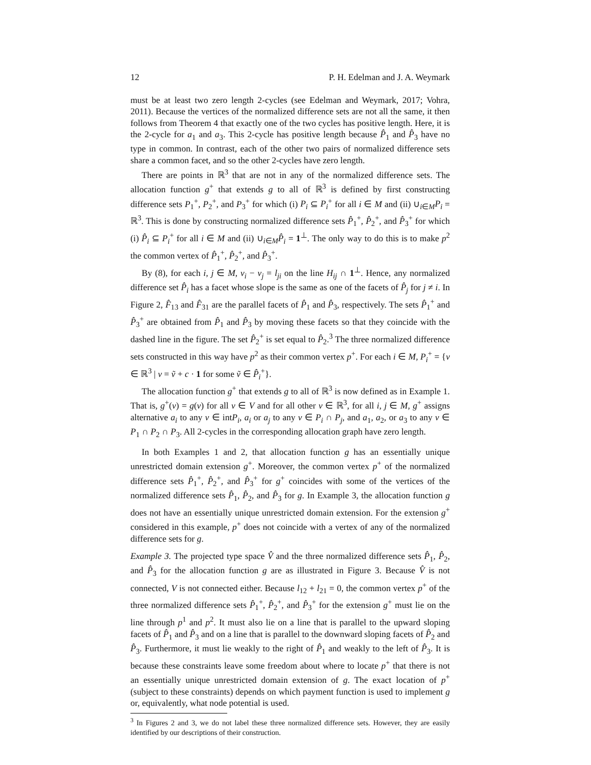12 P. H. Edelman and J. A. Weymark
must be at least two zero length 2-cycles (see Edelman and Weymark, 2017; Vohra, 2011). Because the vertices of the normalized difference sets are not all the same, it then follows from Theorem 4 that exactly one of the two cycles has positive length. Here, it is the 2-cycle for a<sub>1</sub> and a<sub>3</sub>. This 2-cycle has positive length because P̂<sub>1</sub> and P̂<sub>3</sub> have no type in common. In contrast, each of the other two pairs of normalized difference sets share a common facet, and so the other 2-cycles have zero length.
There are points in ℝ<sup>3</sup> that are not in any of the normalized difference sets. The allocation function g<sup>+</sup> that extends g to all of ℝ<sup>3</sup> is defined by first constructing difference sets P<sub>1</sub><sup>+</sup>, P<sub>2</sub><sup>+</sup>, and P<sub>3</sub><sup>+</sup> for which (i) P<sub>i</sub> ⊆ P<sub>i</sub><sup>+</sup> for all i ∈ M and (ii) ∪<sub>i∈M</sub>P<sub>i</sub> = ℝ<sup>3</sup>. This is done by constructing normalized difference sets P̂<sub>1</sub><sup>+</sup>, P̂<sub>2</sub><sup>+</sup>, and P̂<sub>3</sub><sup>+</sup> for which (i) P̂<sub>i</sub> ⊆ P<sub>i</sub><sup>+</sup> for all i ∈ M and (ii) ∪<sub>i∈M</sub>P̂<sub>i</sub> = 1<sup>⊥</sup>. The only way to do this is to make p<sup>2</sup> the common vertex of P̂<sub>1</sub><sup>+</sup>, P̂<sub>2</sub><sup>+</sup>, and P̂<sub>3</sub><sup>+</sup>.
By (8), for each i, j ∈ M, v<sub>i</sub> − v<sub>j</sub> = l<sub>ji</sub> on the line H<sub>ij</sub> ∩ 1<sup>⊥</sup>. Hence, any normalized difference set P̂<sub>i</sub> has a facet whose slope is the same as one of the facets of P̂<sub>j</sub> for j ≠ i. In Figure 2, F̂<sub>13</sub> and F̂<sub>31</sub> are the parallel facets of P̂<sub>1</sub> and P̂<sub>3</sub>, respectively. The sets P̂<sub>1</sub><sup>+</sup> and P̂<sub>3</sub><sup>+</sup> are obtained from P̂<sub>1</sub> and P̂<sub>3</sub> by moving these facets so that they coincide with the dashed line in the figure. The set P̂<sub>2</sub><sup>+</sup> is set equal to P̂<sub>2</sub>.<sup>3</sup> The three normalized difference sets constructed in this way have p<sup>2</sup> as their common vertex p<sup>+</sup>. For each i ∈ M, P<sub>i</sub><sup>+</sup> = {v ∈ ℝ<sup>3</sup> | v = ṽ + c · 1 for some ṽ ∈ P̂<sub>i</sub><sup>+</sup>}.
The allocation function g<sup>+</sup> that extends g to all of ℝ<sup>3</sup> is now defined as in Example 1. That is, g<sup>+</sup>(v) = g(v) for all v ∈ V and for all other v ∈ ℝ<sup>3</sup>, for all i, j ∈ M, g<sup>+</sup> assigns alternative a<sub>i</sub> to any v ∈ intP<sub>i</sub>, a<sub>i</sub> or a<sub>j</sub> to any v ∈ P<sub>i</sub> ∩ P<sub>j</sub>, and a<sub>1</sub>, a<sub>2</sub>, or a<sub>3</sub> to any v ∈ P<sub>1</sub> ∩ P<sub>2</sub> ∩ P<sub>3</sub>. All 2-cycles in the corresponding allocation graph have zero length.
In both Examples 1 and 2, that allocation function g has an essentially unique unrestricted domain extension g<sup>+</sup>. Moreover, the common vertex p<sup>+</sup> of the normalized difference sets P̂<sub>1</sub><sup>+</sup>, P̂<sub>2</sub><sup>+</sup>, and P̂<sub>3</sub><sup>+</sup> for g<sup>+</sup> coincides with some of the vertices of the normalized difference sets P̂<sub>1</sub>, P̂<sub>2</sub>, and P̂<sub>3</sub> for g. In Example 3, the allocation function g does not have an essentially unique unrestricted domain extension. For the extension g<sup>+</sup> considered in this example, p<sup>+</sup> does not coincide with a vertex of any of the normalized difference sets for g.
Example 3. The projected type space V̂ and the three normalized difference sets P̂<sub>1</sub>, P̂<sub>2</sub>, and P̂<sub>3</sub> for the allocation function g are as illustrated in Figure 3. Because V̂ is not connected, V is not connected either. Because l<sub>12</sub> + l<sub>21</sub> = 0, the common vertex p<sup>+</sup> of the three normalized difference sets P̂<sub>1</sub><sup>+</sup>, P̂<sub>2</sub><sup>+</sup>, and P̂<sub>3</sub><sup>+</sup> for the extension g<sup>+</sup> must lie on the line through p<sup>1</sup> and p<sup>2</sup>. It must also lie on a line that is parallel to the upward sloping facets of P̂<sub>1</sub> and P̂<sub>3</sub> and on a line that is parallel to the downward sloping facets of P̂<sub>2</sub> and P̂<sub>3</sub>. Furthermore, it must lie weakly to the right of P̂<sub>1</sub> and weakly to the left of P̂<sub>3</sub>. It is because these constraints leave some freedom about where to locate p<sup>+</sup> that there is not an essentially unique unrestricted domain extension of g. The exact location of p<sup>+</sup> (subject to these constraints) depends on which payment function is used to implement g or, equivalently, what node potential is used.
<sup>3</sup> In Figures 2 and 3, we do not label these three normalized difference sets. However, they are easily identified by our descriptions of their construction.